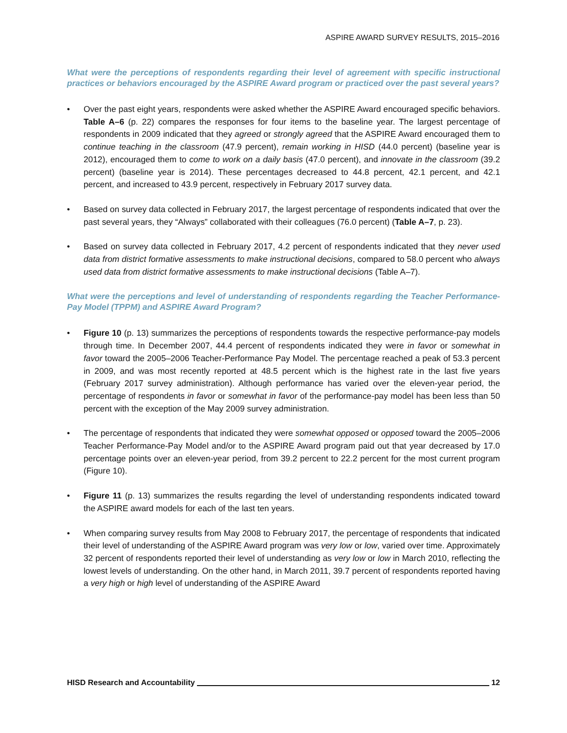ASPIRE AWARD SURVEY RESULTS, 2015–2016
What were the perceptions of respondents regarding their level of agreement with specific instructional practices or behaviors encouraged by the ASPIRE Award program or practiced over the past several years?
• Over the past eight years, respondents were asked whether the ASPIRE Award encouraged specific behaviors. Table A–6 (p. 22) compares the responses for four items to the baseline year. The largest percentage of respondents in 2009 indicated that they agreed or strongly agreed that the ASPIRE Award encouraged them to continue teaching in the classroom (47.9 percent), remain working in HISD (44.0 percent) (baseline year is 2012), encouraged them to come to work on a daily basis (47.0 percent), and innovate in the classroom (39.2 percent) (baseline year is 2014). These percentages decreased to 44.8 percent, 42.1 percent, and 42.1 percent, and increased to 43.9 percent, respectively in February 2017 survey data.
• Based on survey data collected in February 2017, the largest percentage of respondents indicated that over the past several years, they “Always” collaborated with their colleagues (76.0 percent) (Table A–7, p. 23).
• Based on survey data collected in February 2017, 4.2 percent of respondents indicated that they never used data from district formative assessments to make instructional decisions, compared to 58.0 percent who always used data from district formative assessments to make instructional decisions (Table A–7).
What were the perceptions and level of understanding of respondents regarding the Teacher Performance-Pay Model (TPPM) and ASPIRE Award Program?
• Figure 10 (p. 13) summarizes the perceptions of respondents towards the respective performance-pay models through time. In December 2007, 44.4 percent of respondents indicated they were in favor or somewhat in favor toward the 2005–2006 Teacher-Performance Pay Model. The percentage reached a peak of 53.3 percent in 2009, and was most recently reported at 48.5 percent which is the highest rate in the last five years (February 2017 survey administration). Although performance has varied over the eleven-year period, the percentage of respondents in favor or somewhat in favor of the performance-pay model has been less than 50 percent with the exception of the May 2009 survey administration.
• The percentage of respondents that indicated they were somewhat opposed or opposed toward the 2005–2006 Teacher Performance-Pay Model and/or to the ASPIRE Award program paid out that year decreased by 17.0 percentage points over an eleven-year period, from 39.2 percent to 22.2 percent for the most current program (Figure 10).
• Figure 11 (p. 13) summarizes the results regarding the level of understanding respondents indicated toward the ASPIRE award models for each of the last ten years.
• When comparing survey results from May 2008 to February 2017, the percentage of respondents that indicated their level of understanding of the ASPIRE Award program was very low or low, varied over time. Approximately 32 percent of respondents reported their level of understanding as very low or low in March 2010, reflecting the lowest levels of understanding. On the other hand, in March 2011, 39.7 percent of respondents reported having a very high or high level of understanding of the ASPIRE Award
HISD Research and Accountability 12